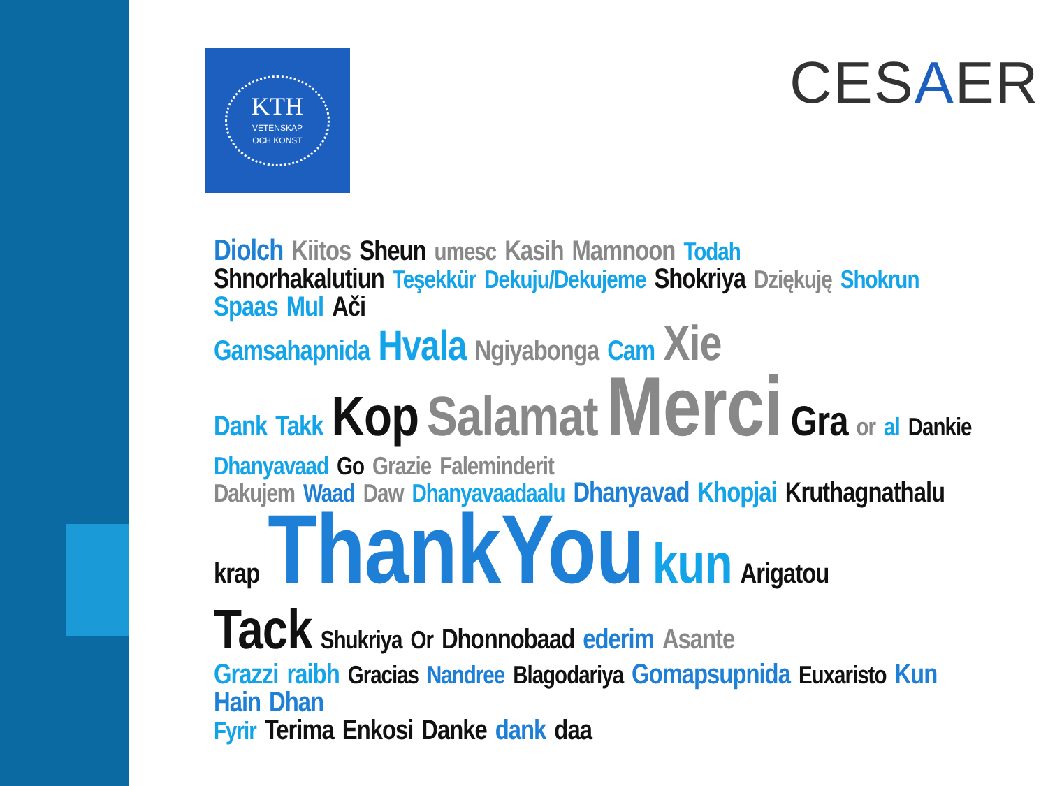KTH
VETENSKAP
OCH KONST
CESAER
Diolch Kiitos Sheun umesc Kasih Mamnoon Todah
Shnorhakalutiun Teşekkür Dekuju/Dekujeme Shokriya Dziękuję Shokrun Spaas Mul Ači
Gamsahapnida Hvala Ngiyabonga Cam Xie
Dank Takk Kop Salamat Merci Gra or al Dankie Dhanyavaad Go Grazie Faleminderit
Dakujem Waad Daw Dhanyavaadaalu Dhanyavad Khopjai Kruthagnathalu
krap ThankYou kun Arigatou
Tack Shukriya Or Dhonnobaad ederim Asante
Grazzi raibh Gracias Nandree Blagodariya Gomapsupnida Euxaristo Kun Hain Dhan
Fyrir Terima Enkosi Danke dank daa